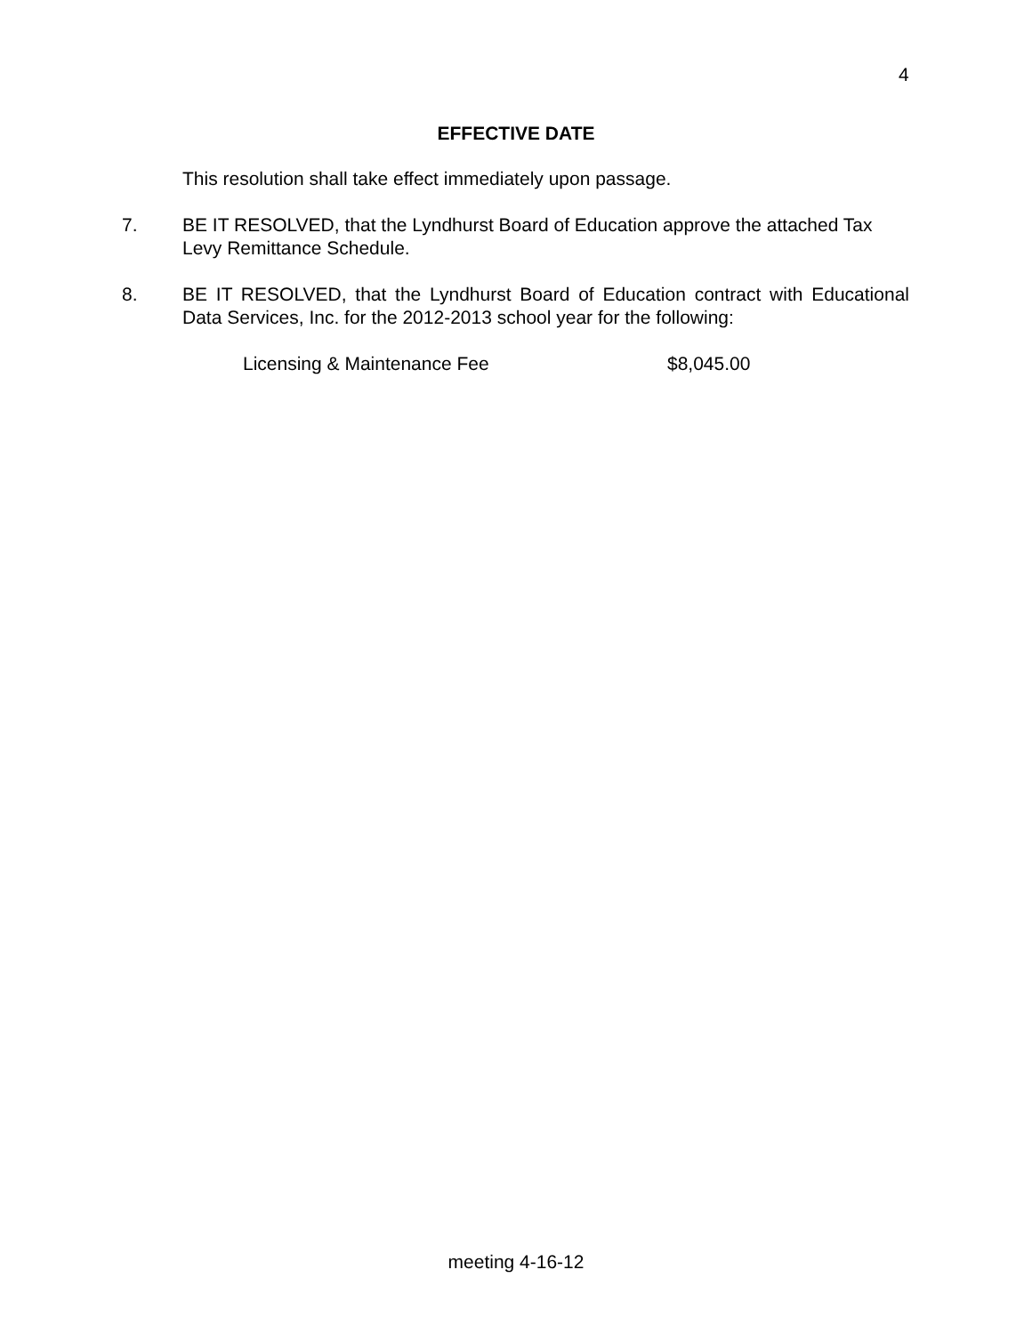4
EFFECTIVE DATE
This resolution shall take effect immediately upon passage.
7. BE IT RESOLVED, that the Lyndhurst Board of Education approve the attached Tax Levy Remittance Schedule.
8. BE IT RESOLVED, that the Lyndhurst Board of Education contract with Educational Data Services, Inc. for the 2012-2013 school year for the following:
Licensing & Maintenance Fee $8,045.00
meeting 4-16-12